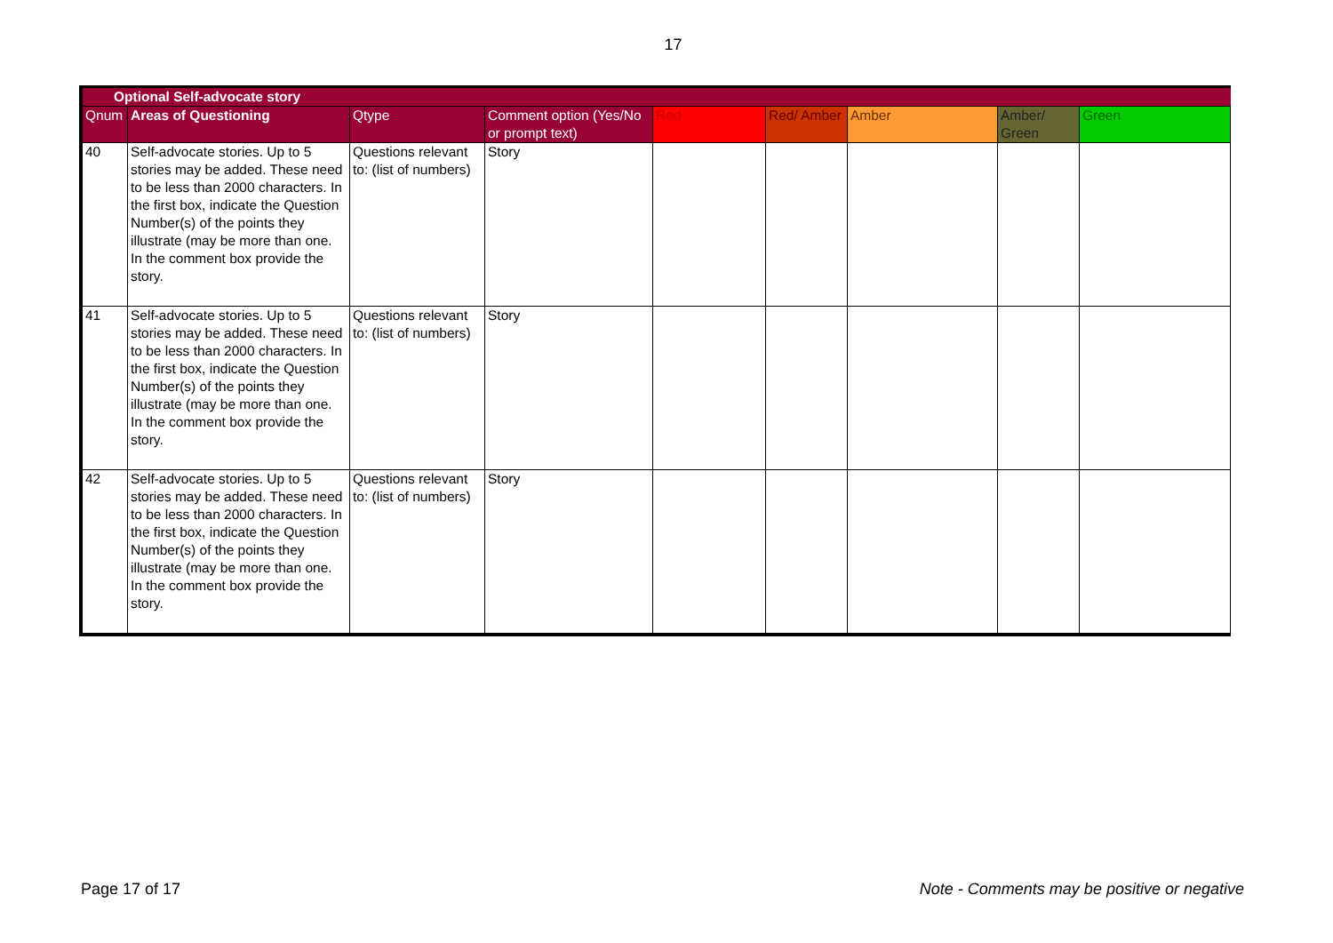17
| Optional Self-advocate story | | | | | | | | |
| --- | --- | --- | --- | --- | --- | --- | --- | --- |
| Qnum | Areas of Questioning | Qtype | Comment option (Yes/No or prompt text) | Red | Red/ Amber | Amber | Amber/ Green | Green |
| 40 | Self-advocate stories. Up to 5 stories may be added. These need to be less than 2000 characters. In the first box, indicate the Question Number(s) of the points they illustrate (may be more than one. In the comment box provide the story. | Questions relevant to: (list of numbers) | Story | | | | | |
| 41 | Self-advocate stories. Up to 5 stories may be added. These need to be less than 2000 characters. In the first box, indicate the Question Number(s) of the points they illustrate (may be more than one. In the comment box provide the story. | Questions relevant to: (list of numbers) | Story | | | | | |
| 42 | Self-advocate stories. Up to 5 stories may be added. These need to be less than 2000 characters. In the first box, indicate the Question Number(s) of the points they illustrate (may be more than one. In the comment box provide the story. | Questions relevant to: (list of numbers) | Story | | | | | |
Page 17 of 17 Note - Comments may be positive or negative